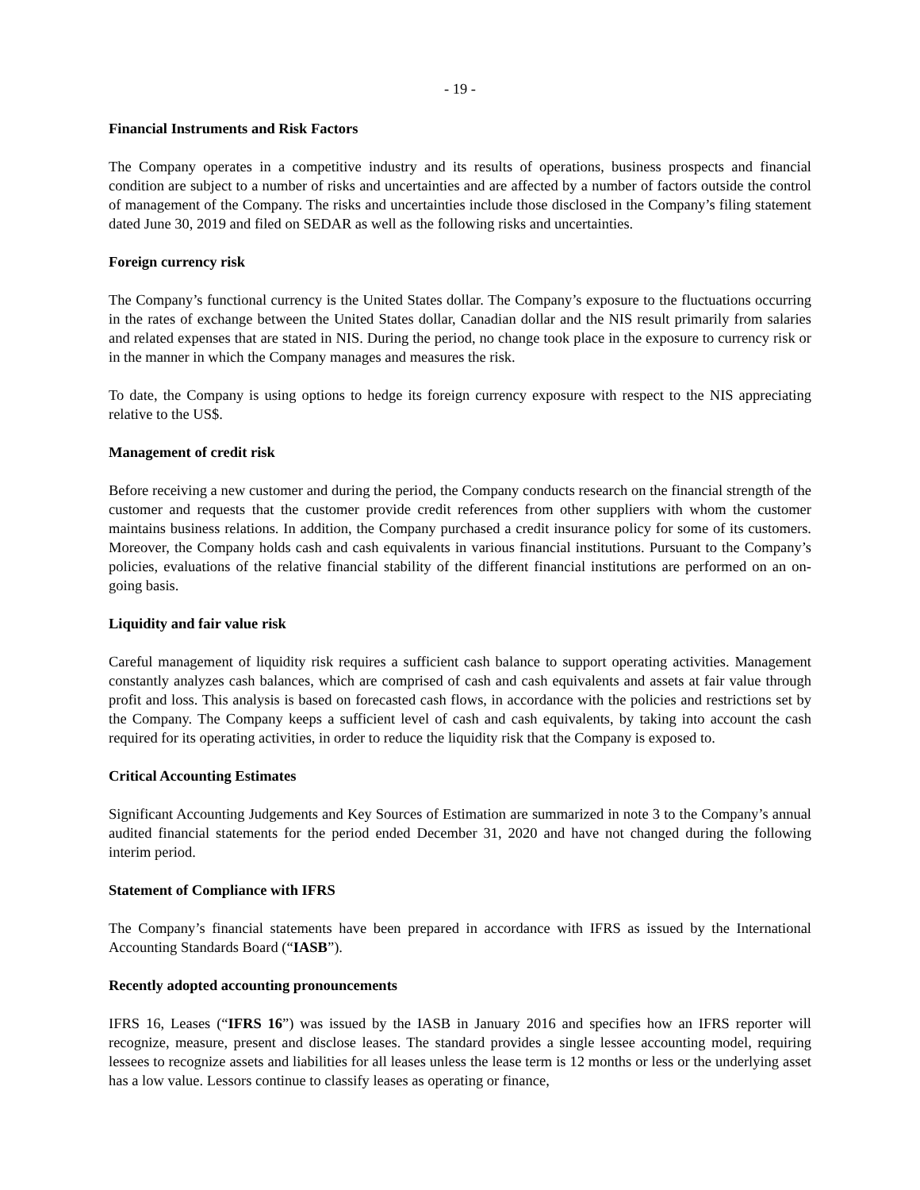- 19 -
Financial Instruments and Risk Factors
The Company operates in a competitive industry and its results of operations, business prospects and financial condition are subject to a number of risks and uncertainties and are affected by a number of factors outside the control of management of the Company. The risks and uncertainties include those disclosed in the Company’s filing statement dated June 30, 2019 and filed on SEDAR as well as the following risks and uncertainties.
Foreign currency risk
The Company’s functional currency is the United States dollar. The Company’s exposure to the fluctuations occurring in the rates of exchange between the United States dollar, Canadian dollar and the NIS result primarily from salaries and related expenses that are stated in NIS. During the period, no change took place in the exposure to currency risk or in the manner in which the Company manages and measures the risk.
To date, the Company is using options to hedge its foreign currency exposure with respect to the NIS appreciating relative to the US$.
Management of credit risk
Before receiving a new customer and during the period, the Company conducts research on the financial strength of the customer and requests that the customer provide credit references from other suppliers with whom the customer maintains business relations. In addition, the Company purchased a credit insurance policy for some of its customers. Moreover, the Company holds cash and cash equivalents in various financial institutions. Pursuant to the Company’s policies, evaluations of the relative financial stability of the different financial institutions are performed on an on-going basis.
Liquidity and fair value risk
Careful management of liquidity risk requires a sufficient cash balance to support operating activities. Management constantly analyzes cash balances, which are comprised of cash and cash equivalents and assets at fair value through profit and loss. This analysis is based on forecasted cash flows, in accordance with the policies and restrictions set by the Company. The Company keeps a sufficient level of cash and cash equivalents, by taking into account the cash required for its operating activities, in order to reduce the liquidity risk that the Company is exposed to.
Critical Accounting Estimates
Significant Accounting Judgements and Key Sources of Estimation are summarized in note 3 to the Company’s annual audited financial statements for the period ended December 31, 2020 and have not changed during the following interim period.
Statement of Compliance with IFRS
The Company’s financial statements have been prepared in accordance with IFRS as issued by the International Accounting Standards Board (“IASB”).
Recently adopted accounting pronouncements
IFRS 16, Leases (“IFRS 16”) was issued by the IASB in January 2016 and specifies how an IFRS reporter will recognize, measure, present and disclose leases. The standard provides a single lessee accounting model, requiring lessees to recognize assets and liabilities for all leases unless the lease term is 12 months or less or the underlying asset has a low value. Lessors continue to classify leases as operating or finance,